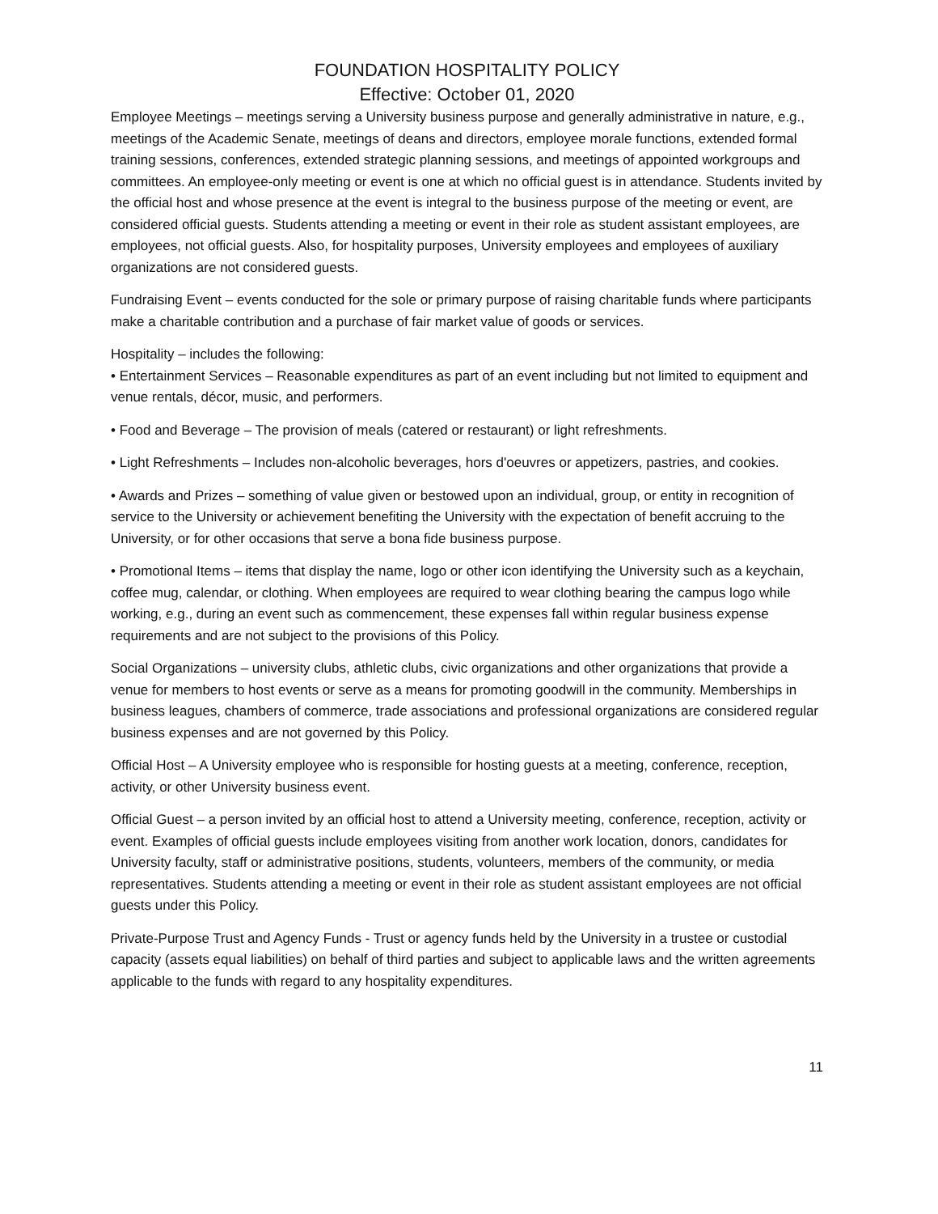FOUNDATION HOSPITALITY POLICY
Effective: October 01, 2020
Employee Meetings – meetings serving a University business purpose and generally administrative in nature, e.g., meetings of the Academic Senate, meetings of deans and directors, employee morale functions, extended formal training sessions, conferences, extended strategic planning sessions, and meetings of appointed workgroups and committees. An employee-only meeting or event is one at which no official guest is in attendance. Students invited by the official host and whose presence at the event is integral to the business purpose of the meeting or event, are considered official guests. Students attending a meeting or event in their role as student assistant employees, are employees, not official guests. Also, for hospitality purposes, University employees and employees of auxiliary organizations are not considered guests.
Fundraising Event – events conducted for the sole or primary purpose of raising charitable funds where participants make a charitable contribution and a purchase of fair market value of goods or services.
Hospitality – includes the following:
• Entertainment Services – Reasonable expenditures as part of an event including but not limited to equipment and venue rentals, décor, music, and performers.
• Food and Beverage – The provision of meals (catered or restaurant) or light refreshments.
• Light Refreshments – Includes non-alcoholic beverages, hors d'oeuvres or appetizers, pastries, and cookies.
• Awards and Prizes – something of value given or bestowed upon an individual, group, or entity in recognition of service to the University or achievement benefiting the University with the expectation of benefit accruing to the University, or for other occasions that serve a bona fide business purpose.
• Promotional Items – items that display the name, logo or other icon identifying the University such as a keychain, coffee mug, calendar, or clothing. When employees are required to wear clothing bearing the campus logo while working, e.g., during an event such as commencement, these expenses fall within regular business expense requirements and are not subject to the provisions of this Policy.
Social Organizations – university clubs, athletic clubs, civic organizations and other organizations that provide a venue for members to host events or serve as a means for promoting goodwill in the community. Memberships in business leagues, chambers of commerce, trade associations and professional organizations are considered regular business expenses and are not governed by this Policy.
Official Host – A University employee who is responsible for hosting guests at a meeting, conference, reception, activity, or other University business event.
Official Guest – a person invited by an official host to attend a University meeting, conference, reception, activity or event. Examples of official guests include employees visiting from another work location, donors, candidates for University faculty, staff or administrative positions, students, volunteers, members of the community, or media representatives. Students attending a meeting or event in their role as student assistant employees are not official guests under this Policy.
Private-Purpose Trust and Agency Funds - Trust or agency funds held by the University in a trustee or custodial capacity (assets equal liabilities) on behalf of third parties and subject to applicable laws and the written agreements applicable to the funds with regard to any hospitality expenditures.
11